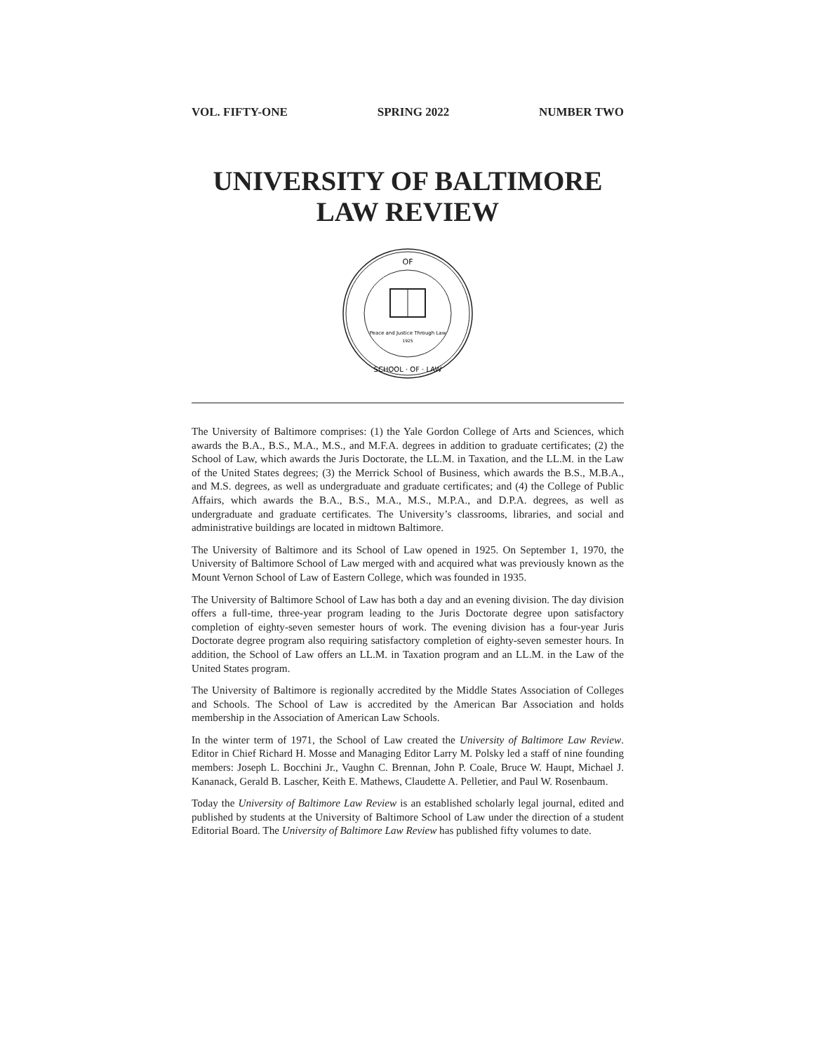VOL. FIFTY-ONE SPRING 2022 NUMBER TWO
UNIVERSITY OF BALTIMORE
LAW REVIEW
OF
Peace and Justice Through Law
1925
SCHOOL · OF · LAW
The University of Baltimore comprises: (1) the Yale Gordon College of Arts and Sciences, which awards the B.A., B.S., M.A., M.S., and M.F.A. degrees in addition to graduate certificates; (2) the School of Law, which awards the Juris Doctorate, the LL.M. in Taxation, and the LL.M. in the Law of the United States degrees; (3) the Merrick School of Business, which awards the B.S., M.B.A., and M.S. degrees, as well as undergraduate and graduate certificates; and (4) the College of Public Affairs, which awards the B.A., B.S., M.A., M.S., M.P.A., and D.P.A. degrees, as well as undergraduate and graduate certificates. The University’s classrooms, libraries, and social and administrative buildings are located in midtown Baltimore.
The University of Baltimore and its School of Law opened in 1925. On September 1, 1970, the University of Baltimore School of Law merged with and acquired what was previously known as the Mount Vernon School of Law of Eastern College, which was founded in 1935.
The University of Baltimore School of Law has both a day and an evening division. The day division offers a full-time, three-year program leading to the Juris Doctorate degree upon satisfactory completion of eighty-seven semester hours of work. The evening division has a four-year Juris Doctorate degree program also requiring satisfactory completion of eighty-seven semester hours. In addition, the School of Law offers an LL.M. in Taxation program and an LL.M. in the Law of the United States program.
The University of Baltimore is regionally accredited by the Middle States Association of Colleges and Schools. The School of Law is accredited by the American Bar Association and holds membership in the Association of American Law Schools.
In the winter term of 1971, the School of Law created the University of Baltimore Law Review. Editor in Chief Richard H. Mosse and Managing Editor Larry M. Polsky led a staff of nine founding members: Joseph L. Bocchini Jr., Vaughn C. Brennan, John P. Coale, Bruce W. Haupt, Michael J. Kananack, Gerald B. Lascher, Keith E. Mathews, Claudette A. Pelletier, and Paul W. Rosenbaum.
Today the University of Baltimore Law Review is an established scholarly legal journal, edited and published by students at the University of Baltimore School of Law under the direction of a student Editorial Board. The University of Baltimore Law Review has published fifty volumes to date.